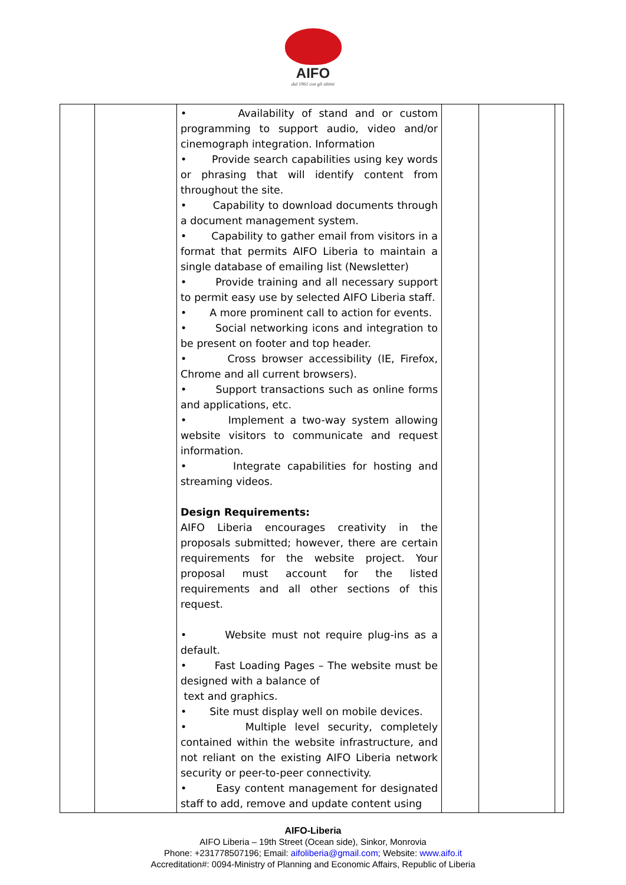AIFO
dal 1961 con gli ultimi
| | | • Availability of stand and or custom programming to support audio, video and/or cinemograph integration. Information • Provide search capabilities using key words or phrasing that will identify content from throughout the site. • Capability to download documents through a document management system. • Capability to gather email from visitors in a format that permits AIFO Liberia to maintain a single database of emailing list (Newsletter) • Provide training and all necessary support to permit easy use by selected AIFO Liberia staff. • A more prominent call to action for events. • Social networking icons and integration to be present on footer and top header. • Cross browser accessibility (IE, Firefox, Chrome and all current browsers). • Support transactions such as online forms and applications, etc. • Implement a two-way system allowing website visitors to communicate and request information. • Integrate capabilities for hosting and streaming videos. Design Requirements: AIFO Liberia encourages creativity in the proposals submitted; however, there are certain requirements for the website project. Your proposal must account for the listed requirements and all other sections of this request. • Website must not require plug-ins as a default. • Fast Loading Pages – The website must be designed with a balance of text and graphics. • Site must display well on mobile devices. • Multiple level security, completely contained within the website infrastructure, and not reliant on the existing AIFO Liberia network security or peer-to-peer connectivity. • Easy content management for designated staff to add, remove and update content using | | | |
AIFO-Liberia
AIFO Liberia – 19th Street (Ocean side), Sinkor, Monrovia
Phone: +231778507196; Email: aifoliberia@gmail.com; Website: www.aifo.it
Accreditation#: 0094-Ministry of Planning and Economic Affairs, Republic of Liberia